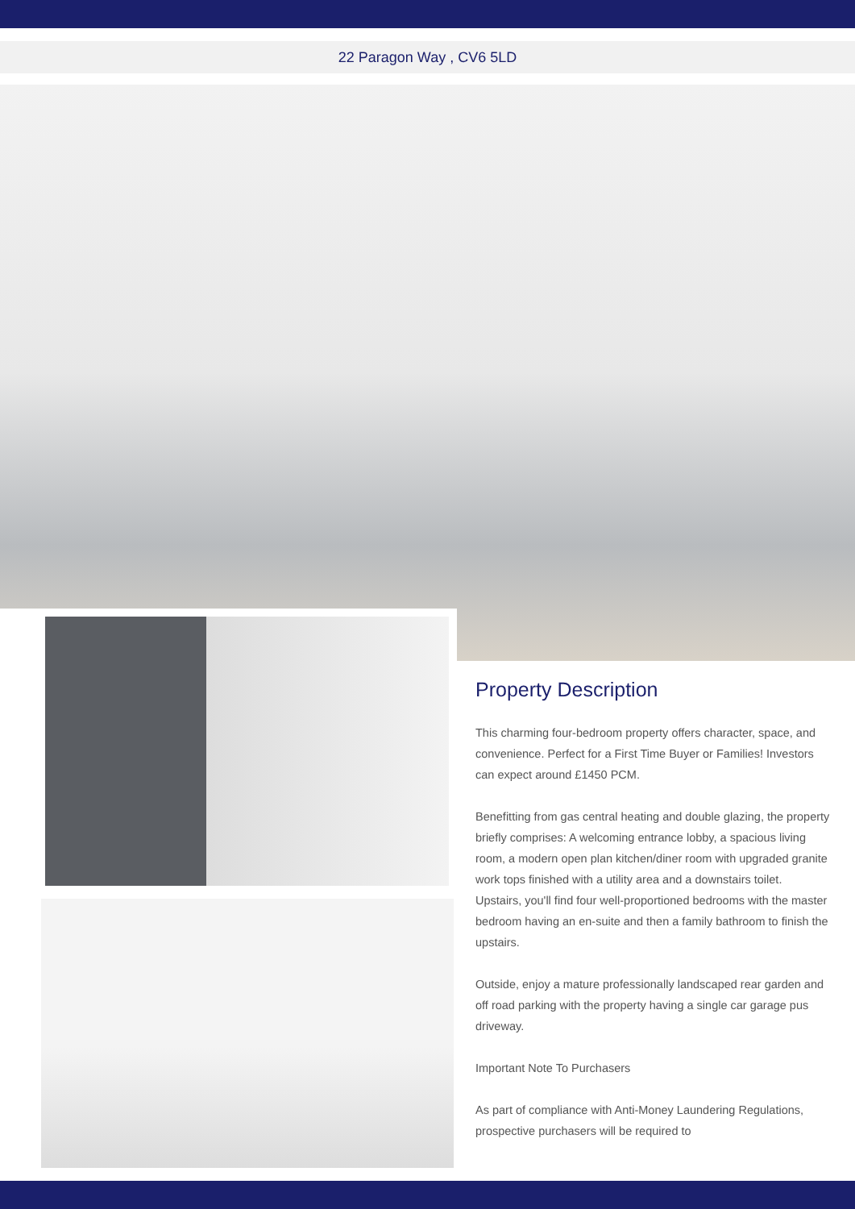22 Paragon Way , CV6 5LD
Property Description
This charming four-bedroom property offers character, space, and convenience. Perfect for a First Time Buyer or Families! Investors can expect around £1450 PCM.
Benefitting from gas central heating and double glazing, the property briefly comprises: A welcoming entrance lobby, a spacious living room, a modern open plan kitchen/diner room with upgraded granite work tops finished with a utility area and a downstairs toilet. Upstairs, you'll find four well-proportioned bedrooms with the master bedroom having an en-suite and then a family bathroom to finish the upstairs.
Outside, enjoy a mature professionally landscaped rear garden and off road parking with the property having a single car garage pus driveway.
Important Note To Purchasers
As part of compliance with Anti-Money Laundering Regulations, prospective purchasers will be required to